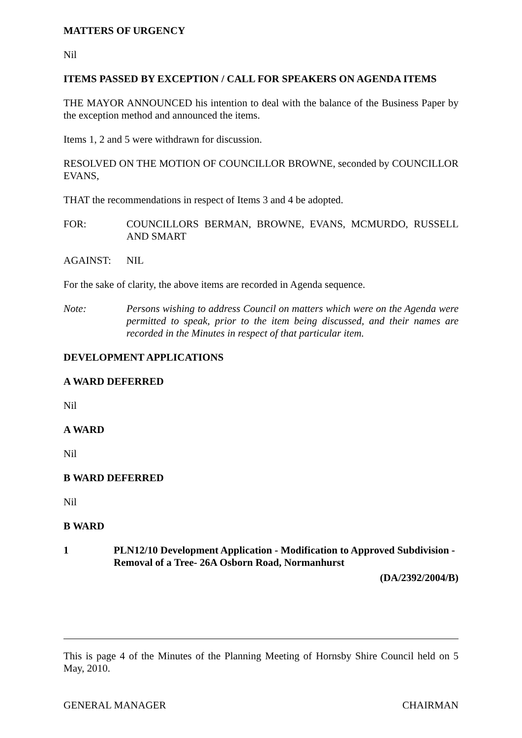MATTERS OF URGENCY
Nil
ITEMS PASSED BY EXCEPTION / CALL FOR SPEAKERS ON AGENDA ITEMS
THE MAYOR ANNOUNCED his intention to deal with the balance of the Business Paper by the exception method and announced the items.
Items 1, 2 and 5 were withdrawn for discussion.
RESOLVED ON THE MOTION OF COUNCILLOR BROWNE, seconded by COUNCILLOR EVANS,
THAT the recommendations in respect of Items 3 and 4 be adopted.
FOR: COUNCILLORS BERMAN, BROWNE, EVANS, MCMURDO, RUSSELL AND SMART
AGAINST: NIL
For the sake of clarity, the above items are recorded in Agenda sequence.
Note: Persons wishing to address Council on matters which were on the Agenda were permitted to speak, prior to the item being discussed, and their names are recorded in the Minutes in respect of that particular item.
DEVELOPMENT APPLICATIONS
A WARD DEFERRED
Nil
A WARD
Nil
B WARD DEFERRED
Nil
B WARD
1 PLN12/10 Development Application - Modification to Approved Subdivision - Removal of a Tree- 26A Osborn Road, Normanhurst
(DA/2392/2004/B)
This is page 4 of the Minutes of the Planning Meeting of Hornsby Shire Council held on 5 May, 2010.
GENERAL MANAGER CHAIRMAN